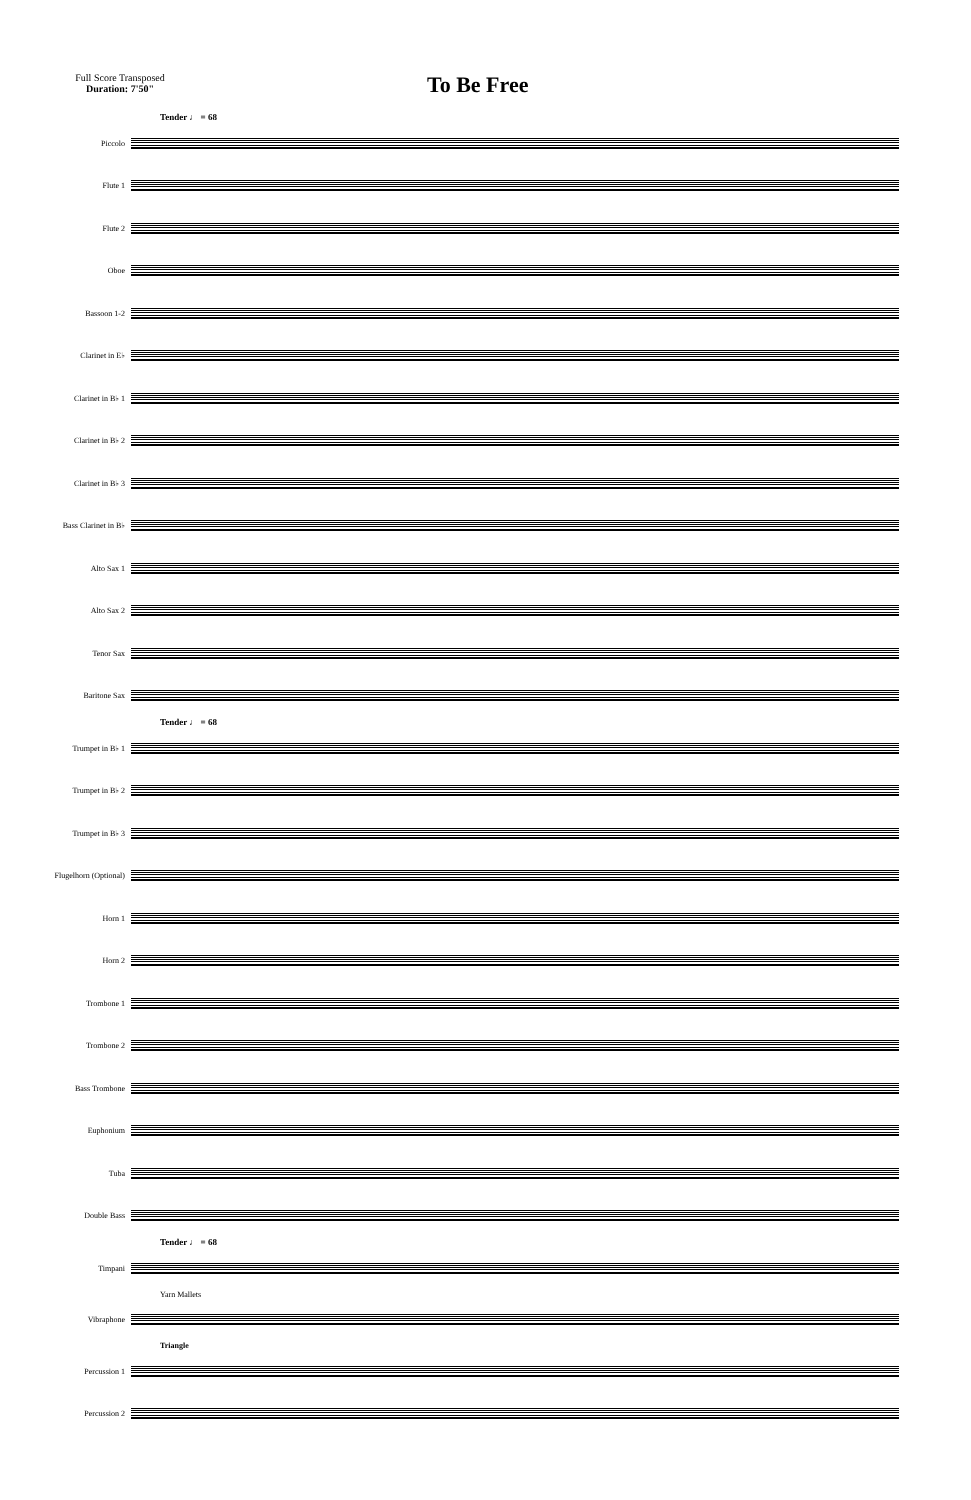Full Score Transposed
Duration: 7'50"
To Be Free
Tender ♩ = 68
Piccolo
Flute 1
Flute 2
Oboe
Bassoon 1-2
Clarinet in E♭
Clarinet in B♭ 1
Clarinet in B♭ 2
Clarinet in B♭ 3
Bass Clarinet in B♭
Alto Sax 1
Alto Sax 2
Tenor Sax
Baritone Sax
Tender ♩ = 68
Trumpet in B♭ 1
Trumpet in B♭ 2
Trumpet in B♭ 3
Flugelhorn (Optional)
Horn 1
Horn 2
Trombone 1
Trombone 2
Bass Trombone
Euphonium
Tuba
Double Bass
Tender ♩ = 68
Timpani
Yarn Mallets
Vibraphone
Triangle
Percussion 1
Percussion 2